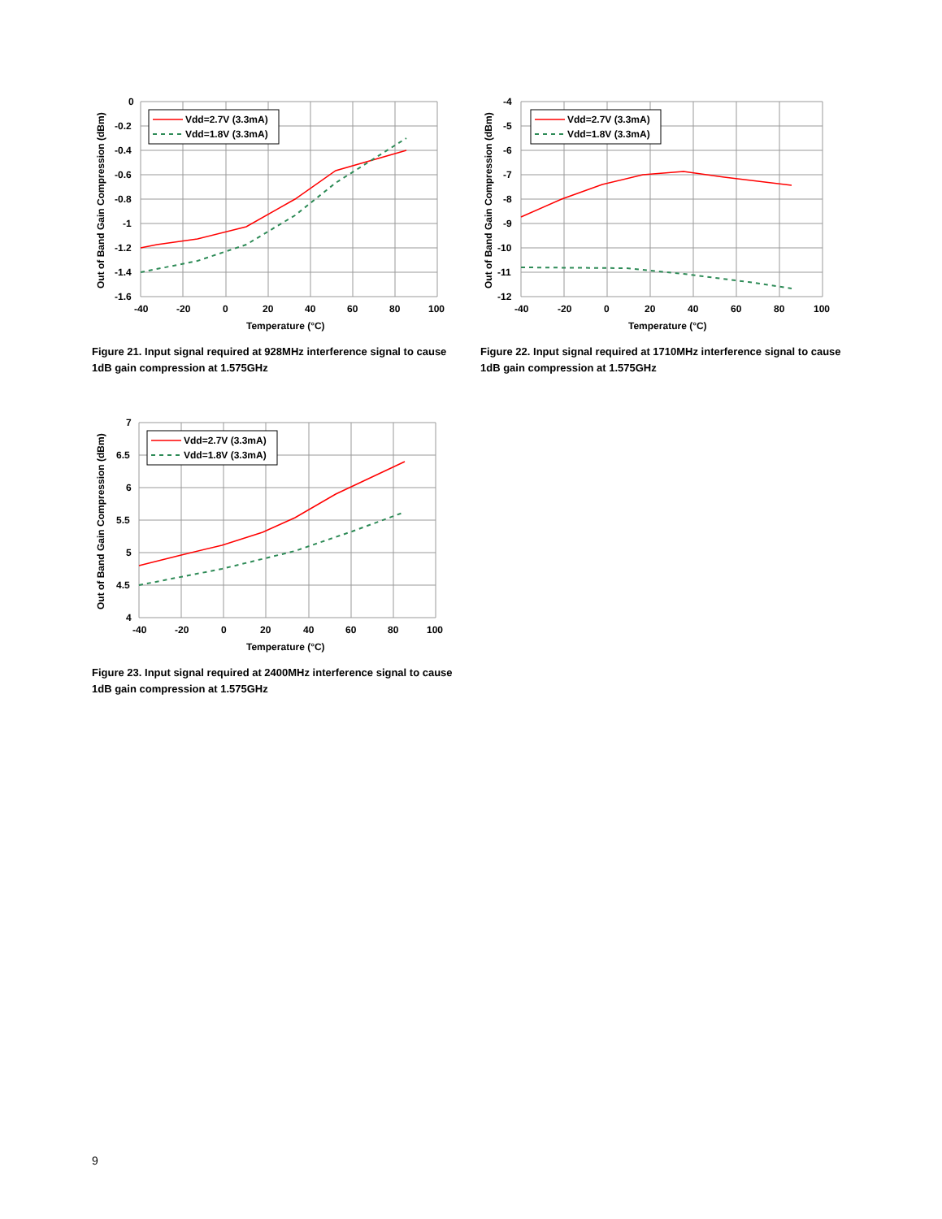Vdd=2.7V (3.3mA)
Vdd=1.8V (3.3mA)
0
-0.2
-0.4
-0.6
-0.8
-1
-1.2
-1.4
-1.6
-40
-20
0
20
40
60
80
100
Temperature (°C)
Out of Band Gain Compression (dBm)
Figure 21. Input signal required at 928MHz interference signal to cause 1dB gain compression at 1.575GHz
Vdd=2.7V (3.3mA)
Vdd=1.8V (3.3mA)
-4
-5
-6
-7
-8
-9
-10
-11
-12
-40
-20
0
20
40
60
80
100
Temperature (°C)
Out of Band Gain Compression (dBm)
Figure 22. Input signal required at 1710MHz interference signal to cause 1dB gain compression at 1.575GHz
Vdd=2.7V (3.3mA)
Vdd=1.8V (3.3mA)
7
6.5
6
5.5
5
4.5
4
-40
-20
0
20
40
60
80
100
Temperature (°C)
Out of Band Gain Compression (dBm)
Figure 23. Input signal required at 2400MHz interference signal to cause 1dB gain compression at 1.575GHz
9